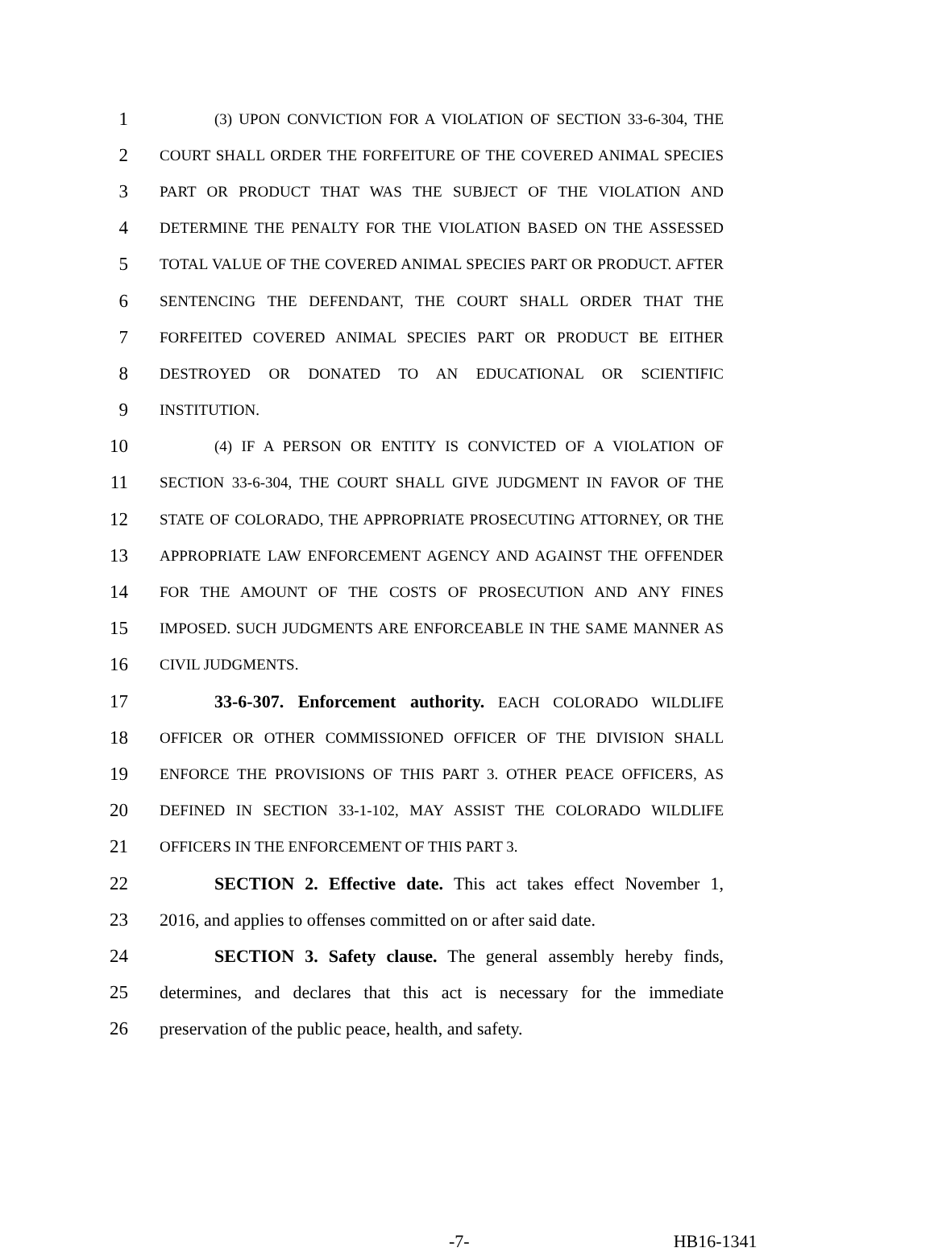1 (3) UPON CONVICTION FOR A VIOLATION OF SECTION 33-6-304, THE
2 COURT SHALL ORDER THE FORFEITURE OF THE COVERED ANIMAL SPECIES
3 PART OR PRODUCT THAT WAS THE SUBJECT OF THE VIOLATION AND
4 DETERMINE THE PENALTY FOR THE VIOLATION BASED ON THE ASSESSED
5 TOTAL VALUE OF THE COVERED ANIMAL SPECIES PART OR PRODUCT. AFTER
6 SENTENCING THE DEFENDANT, THE COURT SHALL ORDER THAT THE
7 FORFEITED COVERED ANIMAL SPECIES PART OR PRODUCT BE EITHER
8 DESTROYED OR DONATED TO AN EDUCATIONAL OR SCIENTIFIC
9 INSTITUTION.
10 (4) IF A PERSON OR ENTITY IS CONVICTED OF A VIOLATION OF
11 SECTION 33-6-304, THE COURT SHALL GIVE JUDGMENT IN FAVOR OF THE
12 STATE OF COLORADO, THE APPROPRIATE PROSECUTING ATTORNEY, OR THE
13 APPROPRIATE LAW ENFORCEMENT AGENCY AND AGAINST THE OFFENDER
14 FOR THE AMOUNT OF THE COSTS OF PROSECUTION AND ANY FINES
15 IMPOSED. SUCH JUDGMENTS ARE ENFORCEABLE IN THE SAME MANNER AS
16 CIVIL JUDGMENTS.
17 33-6-307. Enforcement authority. EACH COLORADO WILDLIFE
18 OFFICER OR OTHER COMMISSIONED OFFICER OF THE DIVISION SHALL
19 ENFORCE THE PROVISIONS OF THIS PART 3. OTHER PEACE OFFICERS, AS
20 DEFINED IN SECTION 33-1-102, MAY ASSIST THE COLORADO WILDLIFE
21 OFFICERS IN THE ENFORCEMENT OF THIS PART 3.
22 SECTION 2. Effective date. This act takes effect November 1,
23 2016, and applies to offenses committed on or after said date.
24 SECTION 3. Safety clause. The general assembly hereby finds,
25 determines, and declares that this act is necessary for the immediate
26 preservation of the public peace, health, and safety.
-7- HB16-1341